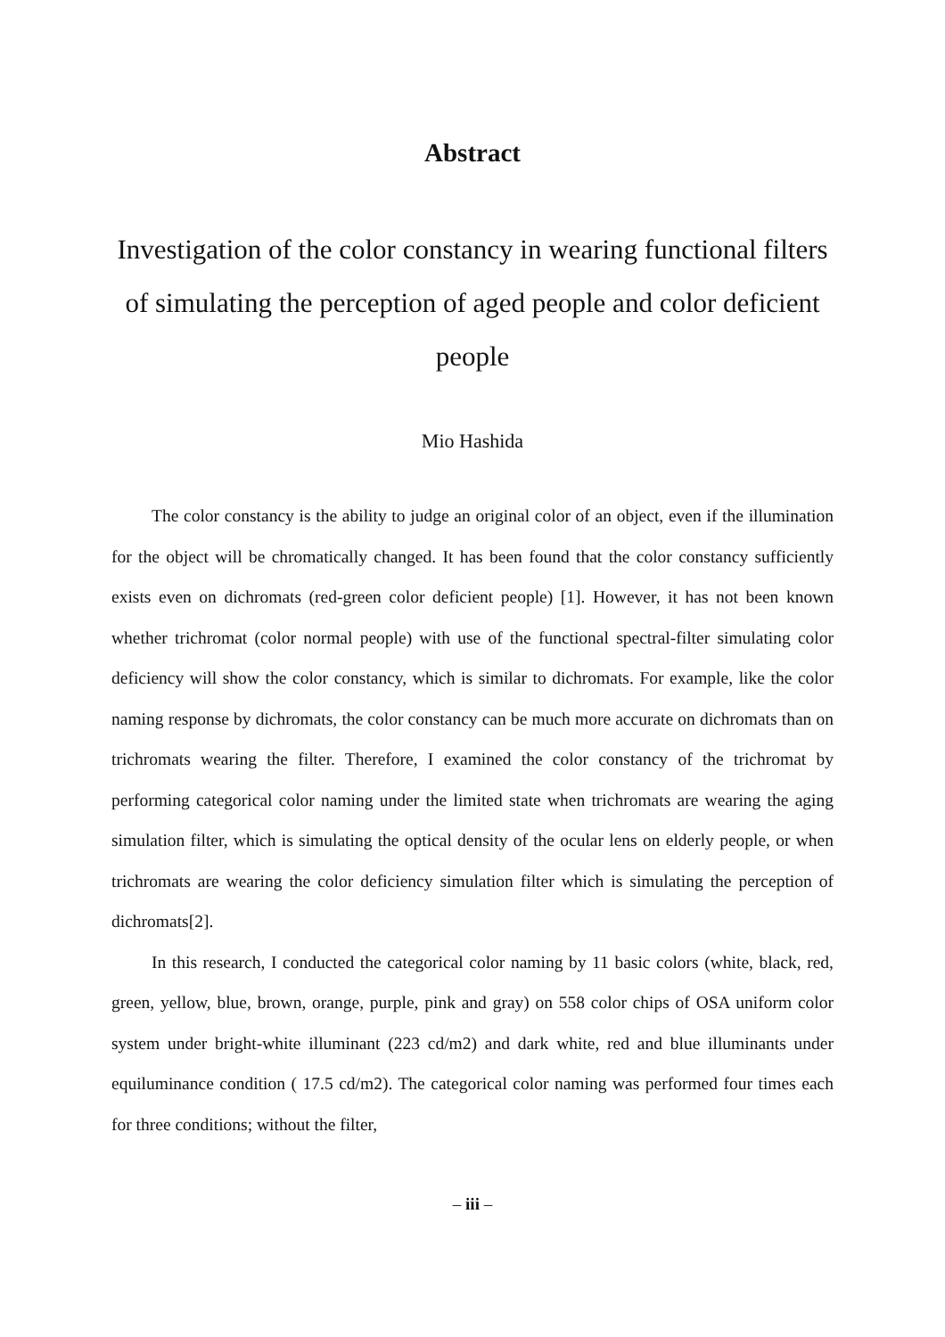Abstract
Investigation of the color constancy in wearing functional filters of simulating the perception of aged people and color deficient people
Mio Hashida
The color constancy is the ability to judge an original color of an object, even if the illumination for the object will be chromatically changed. It has been found that the color constancy sufficiently exists even on dichromats (red-green color deficient people) [1]. However, it has not been known whether trichromat (color normal people) with use of the functional spectral-filter simulating color deficiency will show the color constancy, which is similar to dichromats. For example, like the color naming response by dichromats, the color constancy can be much more accurate on dichromats than on trichromats wearing the filter. Therefore, I examined the color constancy of the trichromat by performing categorical color naming under the limited state when trichromats are wearing the aging simulation filter, which is simulating the optical density of the ocular lens on elderly people, or when trichromats are wearing the color deficiency simulation filter which is simulating the perception of dichromats[2].
In this research, I conducted the categorical color naming by 11 basic colors (white, black, red, green, yellow, blue, brown, orange, purple, pink and gray) on 558 color chips of OSA uniform color system under bright-white illuminant (223 cd/m2) and dark white, red and blue illuminants under equiluminance condition ( 17.5 cd/m2). The categorical color naming was performed four times each for three conditions; without the filter,
– iii –